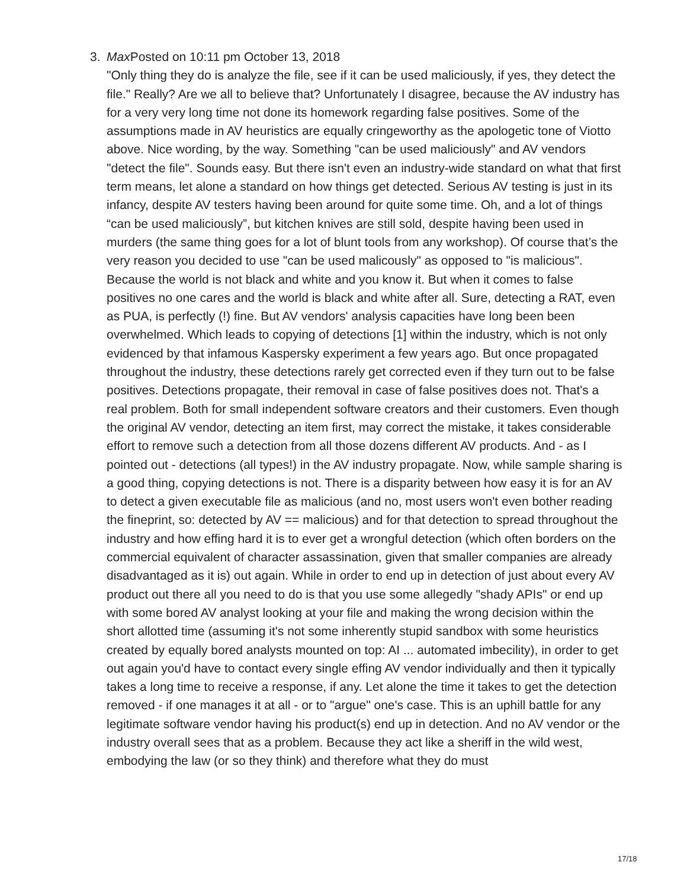3. Max Posted on 10:11 pm October 13, 2018
"Only thing they do is analyze the file, see if it can be used maliciously, if yes, they detect the file." Really? Are we all to believe that? Unfortunately I disagree, because the AV industry has for a very very long time not done its homework regarding false positives. Some of the assumptions made in AV heuristics are equally cringeworthy as the apologetic tone of Viotto above. Nice wording, by the way. Something "can be used maliciously" and AV vendors "detect the file". Sounds easy. But there isn't even an industry-wide standard on what that first term means, let alone a standard on how things get detected. Serious AV testing is just in its infancy, despite AV testers having been around for quite some time. Oh, and a lot of things “can be used maliciously”, but kitchen knives are still sold, despite having been used in murders (the same thing goes for a lot of blunt tools from any workshop). Of course that’s the very reason you decided to use "can be used malicously" as opposed to "is malicious". Because the world is not black and white and you know it. But when it comes to false positives no one cares and the world is black and white after all. Sure, detecting a RAT, even as PUA, is perfectly (!) fine. But AV vendors' analysis capacities have long been been overwhelmed. Which leads to copying of detections [1] within the industry, which is not only evidenced by that infamous Kaspersky experiment a few years ago. But once propagated throughout the industry, these detections rarely get corrected even if they turn out to be false positives. Detections propagate, their removal in case of false positives does not. That's a real problem. Both for small independent software creators and their customers. Even though the original AV vendor, detecting an item first, may correct the mistake, it takes considerable effort to remove such a detection from all those dozens different AV products. And - as I pointed out - detections (all types!) in the AV industry propagate. Now, while sample sharing is a good thing, copying detections is not. There is a disparity between how easy it is for an AV to detect a given executable file as malicious (and no, most users won't even bother reading the fineprint, so: detected by AV == malicious) and for that detection to spread throughout the industry and how effing hard it is to ever get a wrongful detection (which often borders on the commercial equivalent of character assassination, given that smaller companies are already disadvantaged as it is) out again. While in order to end up in detection of just about every AV product out there all you need to do is that you use some allegedly "shady APIs" or end up with some bored AV analyst looking at your file and making the wrong decision within the short allotted time (assuming it's not some inherently stupid sandbox with some heuristics created by equally bored analysts mounted on top: AI ... automated imbecility), in order to get out again you'd have to contact every single effing AV vendor individually and then it typically takes a long time to receive a response, if any. Let alone the time it takes to get the detection removed - if one manages it at all - or to "argue" one's case. This is an uphill battle for any legitimate software vendor having his product(s) end up in detection. And no AV vendor or the industry overall sees that as a problem. Because they act like a sheriff in the wild west, embodying the law (or so they think) and therefore what they do must
17/18